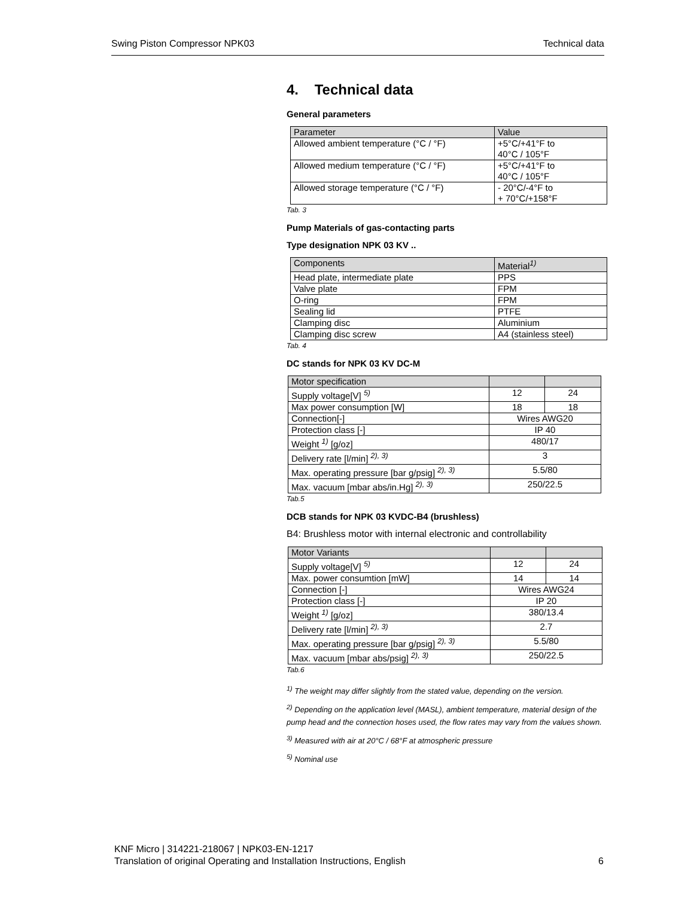Swing Piston Compressor NPK03 Technical data
4. Technical data
General parameters
| Parameter | Value |
| --- | --- |
| Allowed ambient temperature (°C / °F) | +5°C/+41°F to 40°C / 105°F |
| Allowed medium temperature (°C / °F) | +5°C/+41°F to 40°C / 105°F |
| Allowed storage temperature (°C / °F) | - 20°C/-4°F to + 70°C/+158°F |
Tab. 3
Pump Materials of gas-contacting parts
Type designation NPK 03 KV ..
| Components | Material<sup>1)</sup> |
| --- | --- |
| Head plate, intermediate plate | PPS |
| Valve plate | FPM |
| O-ring | FPM |
| Sealing lid | PTFE |
| Clamping disc | Aluminium |
| Clamping disc screw | A4 (stainless steel) |
Tab. 4
DC stands for NPK 03 KV DC-M
| Motor specification | | |
| --- | --- | --- |
| Supply voltage[V] <sup>5)</sup> | 12 | 24 |
| Max power consumption [W] | 18 | 18 |
| Connection[-] | Wires AWG20 | |
| Protection class [-] | IP 40 | |
| Weight <sup>1)</sup> [g/oz] | 480/17 | |
| Delivery rate [l/min] <sup>2), 3)</sup> | 3 | |
| Max. operating pressure [bar g/psig] <sup>2), 3)</sup> | 5.5/80 | |
| Max. vacuum [mbar abs/in.Hg] <sup>2), 3)</sup> | 250/22.5 | |
Tab.5
DCB stands for NPK 03 KVDC-B4 (brushless)
B4: Brushless motor with internal electronic and controllability
| Motor Variants | | |
| --- | --- | --- |
| Supply voltage[V] <sup>5)</sup> | 12 | 24 |
| Max. power consumtion [mW] | 14 | 14 |
| Connection [-] | Wires AWG24 | |
| Protection class [-] | IP 20 | |
| Weight <sup>1)</sup> [g/oz] | 380/13.4 | |
| Delivery rate [l/min] <sup>2), 3)</sup> | 2.7 | |
| Max. operating pressure [bar g/psig] <sup>2), 3)</sup> | 5.5/80 | |
| Max. vacuum [mbar abs/psig] <sup>2), 3)</sup> | 250/22.5 | |
Tab.6
<sup>1)</sup> The weight may differ slightly from the stated value, depending on the version.
<sup>2)</sup> Depending on the application level (MASL), ambient temperature, material design of the pump head and the connection hoses used, the flow rates may vary from the values shown.
<sup>3)</sup> Measured with air at 20°C / 68°F at atmospheric pressure
<sup>5)</sup> Nominal use
KNF Micro | 314221-218067 | NPK03-EN-1217
Translation of original Operating and Installation Instructions, English 6